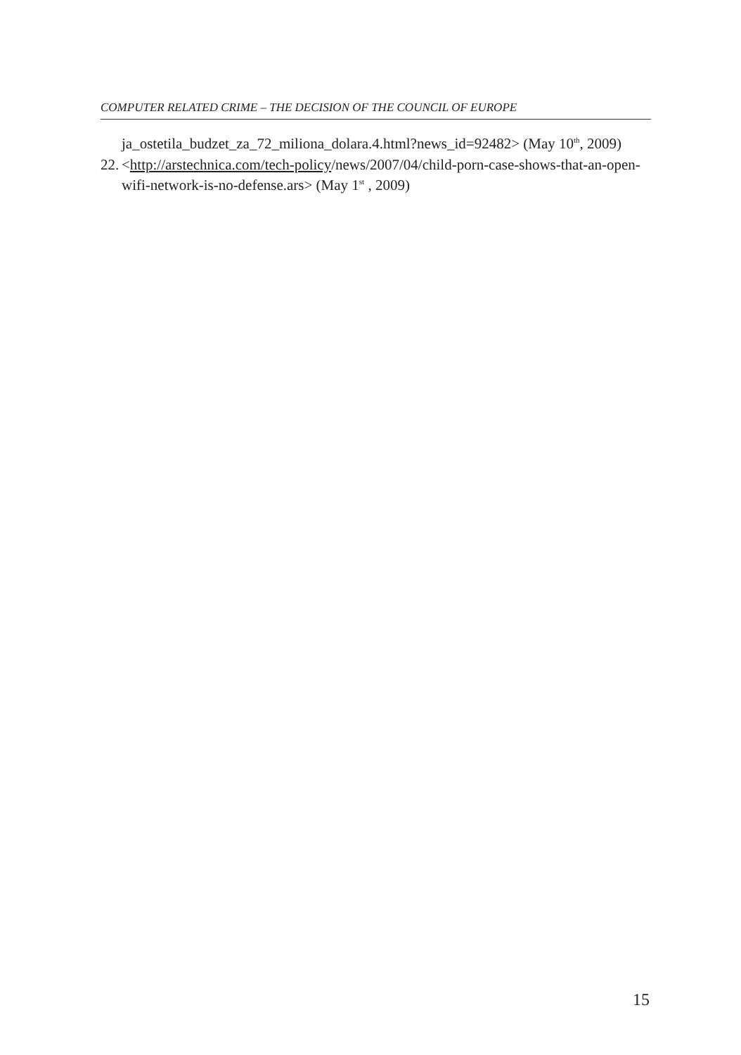COMPUTER RELATED CRIME – THE DECISION OF THE COUNCIL OF EUROPE
ja_ostetila_budzet_za_72_miliona_dolara.4.html?news_id=92482> (May 10<sup>th</sup>, 2009)
22.
<http://arstechnica.com/tech-policy/news/2007/04/child-porn-case-shows-that-an-open-wifi-network-is-no-defense.ars> (May 1<sup>st</sup> , 2009)
15